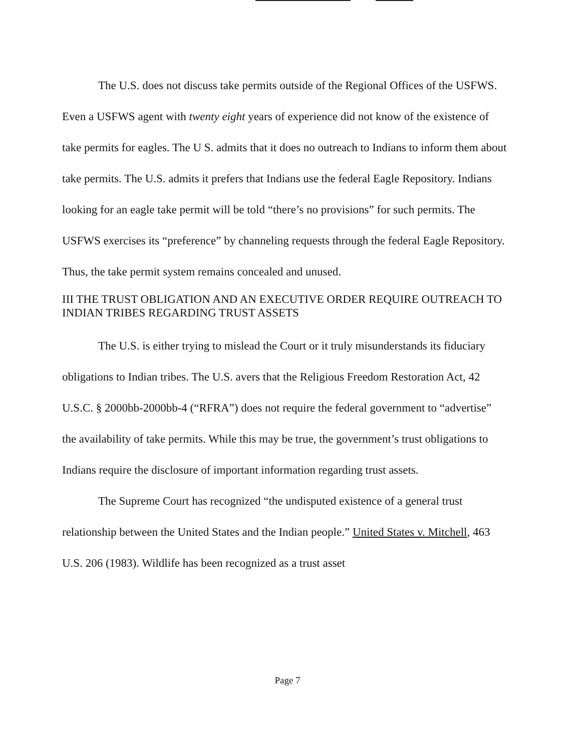The U.S. does not discuss take permits outside of the Regional Offices of the USFWS. Even a USFWS agent with twenty eight years of experience did not know of the existence of take permits for eagles. The U S. admits that it does no outreach to Indians to inform them about take permits. The U.S. admits it prefers that Indians use the federal Eagle Repository. Indians looking for an eagle take permit will be told “there’s no provisions” for such permits. The USFWS exercises its “preference” by channeling requests through the federal Eagle Repository. Thus, the take permit system remains concealed and unused.
III THE TRUST OBLIGATION AND AN EXECUTIVE ORDER REQUIRE OUTREACH TO INDIAN TRIBES REGARDING TRUST ASSETS
The U.S. is either trying to mislead the Court or it truly misunderstands its fiduciary obligations to Indian tribes. The U.S. avers that the Religious Freedom Restoration Act, 42 U.S.C. § 2000bb-2000bb-4 (“RFRA”) does not require the federal government to “advertise” the availability of take permits. While this may be true, the government’s trust obligations to Indians require the disclosure of important information regarding trust assets.
The Supreme Court has recognized “the undisputed existence of a general trust relationship between the United States and the Indian people.” United States v. Mitchell, 463 U.S. 206 (1983). Wildlife has been recognized as a trust asset
Page 7